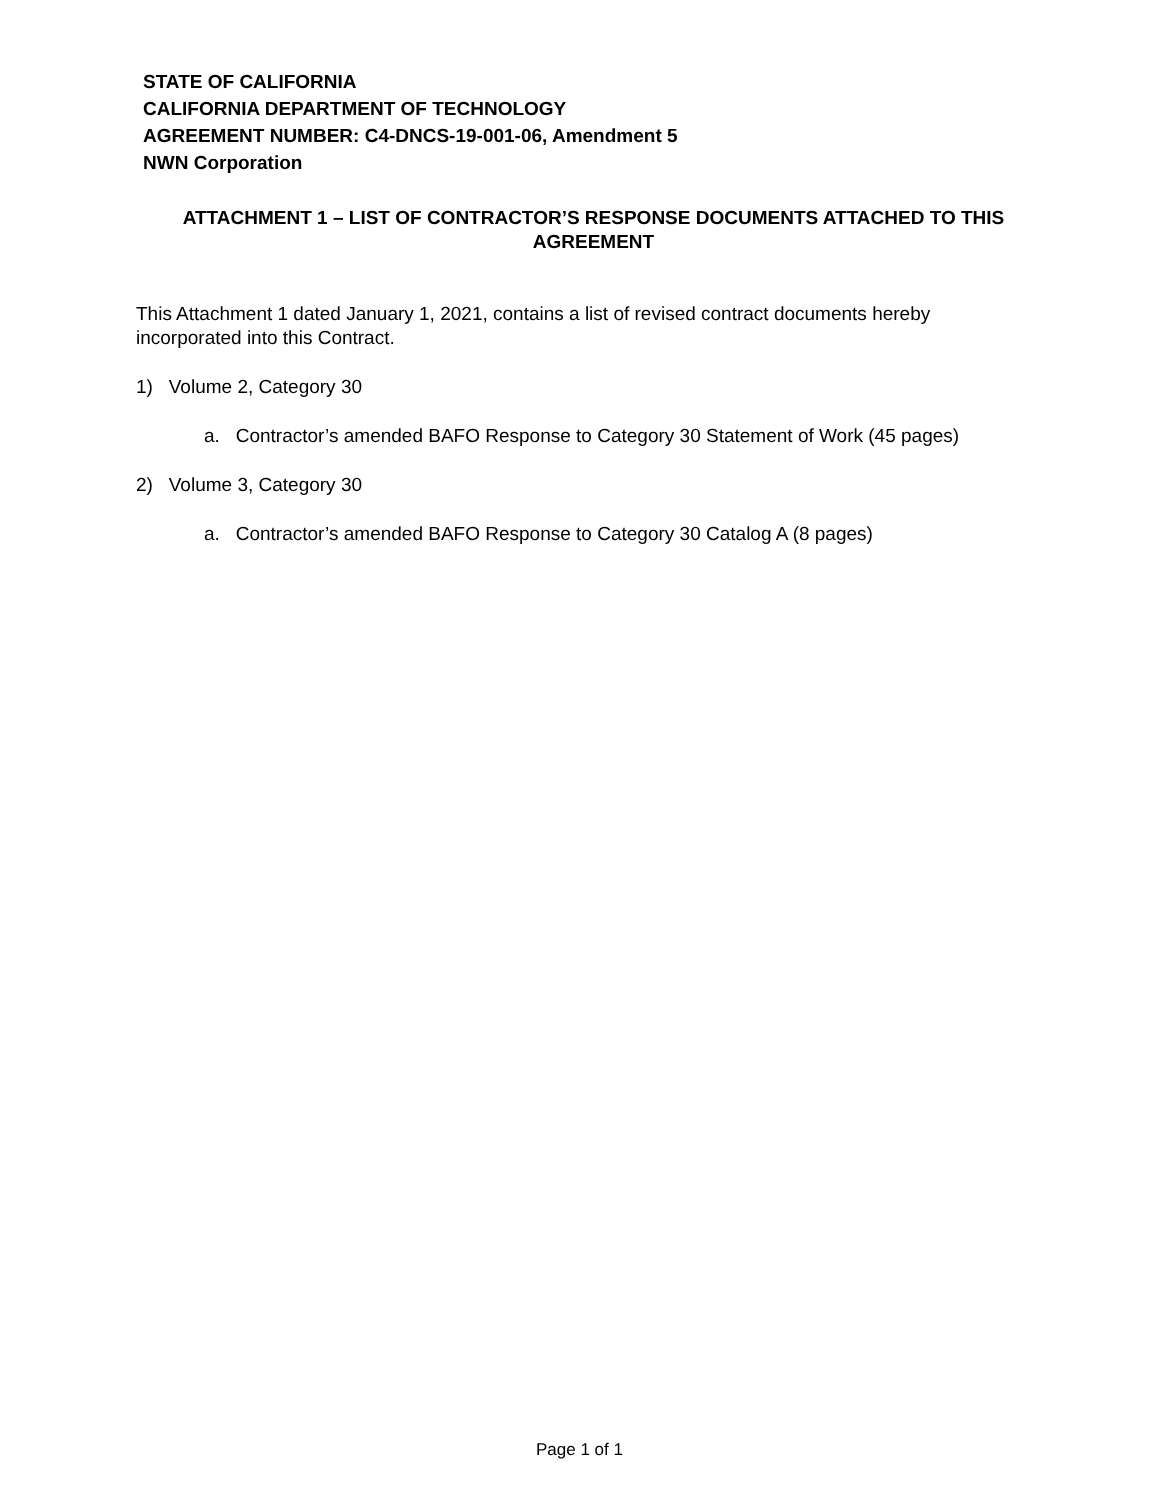STATE OF CALIFORNIA
CALIFORNIA DEPARTMENT OF TECHNOLOGY
AGREEMENT NUMBER: C4-DNCS-19-001-06, Amendment 5
NWN Corporation
ATTACHMENT 1 – LIST OF CONTRACTOR’S RESPONSE DOCUMENTS ATTACHED TO THIS AGREEMENT
This Attachment 1 dated January 1, 2021, contains a list of revised contract documents hereby incorporated into this Contract.
1) Volume 2, Category 30
a. Contractor’s amended BAFO Response to Category 30 Statement of Work (45 pages)
2) Volume 3, Category 30
a. Contractor’s amended BAFO Response to Category 30 Catalog A (8 pages)
Page 1 of 1